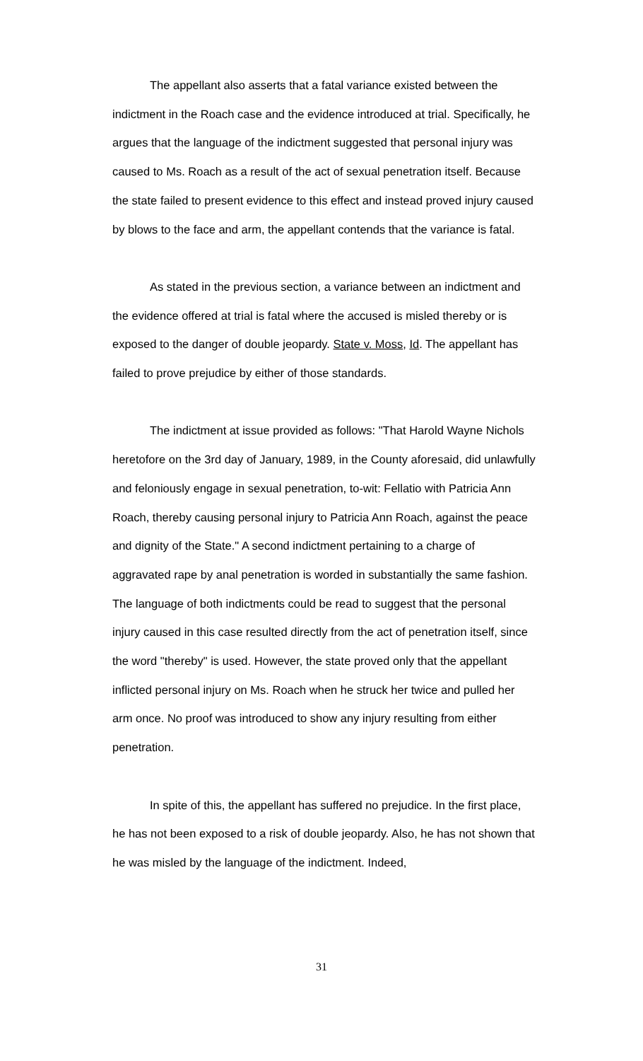The appellant also asserts that a fatal variance existed between the indictment in the Roach case and the evidence introduced at trial. Specifically, he argues that the language of the indictment suggested that personal injury was caused to Ms. Roach as a result of the act of sexual penetration itself. Because the state failed to present evidence to this effect and instead proved injury caused by blows to the face and arm, the appellant contends that the variance is fatal.
As stated in the previous section, a variance between an indictment and the evidence offered at trial is fatal where the accused is misled thereby or is exposed to the danger of double jeopardy. State v. Moss, Id. The appellant has failed to prove prejudice by either of those standards.
The indictment at issue provided as follows: "That Harold Wayne Nichols heretofore on the 3rd day of January, 1989, in the County aforesaid, did unlawfully and feloniously engage in sexual penetration, to-wit: Fellatio with Patricia Ann Roach, thereby causing personal injury to Patricia Ann Roach, against the peace and dignity of the State." A second indictment pertaining to a charge of aggravated rape by anal penetration is worded in substantially the same fashion. The language of both indictments could be read to suggest that the personal injury caused in this case resulted directly from the act of penetration itself, since the word "thereby" is used. However, the state proved only that the appellant inflicted personal injury on Ms. Roach when he struck her twice and pulled her arm once. No proof was introduced to show any injury resulting from either penetration.
In spite of this, the appellant has suffered no prejudice. In the first place, he has not been exposed to a risk of double jeopardy. Also, he has not shown that he was misled by the language of the indictment. Indeed,
31